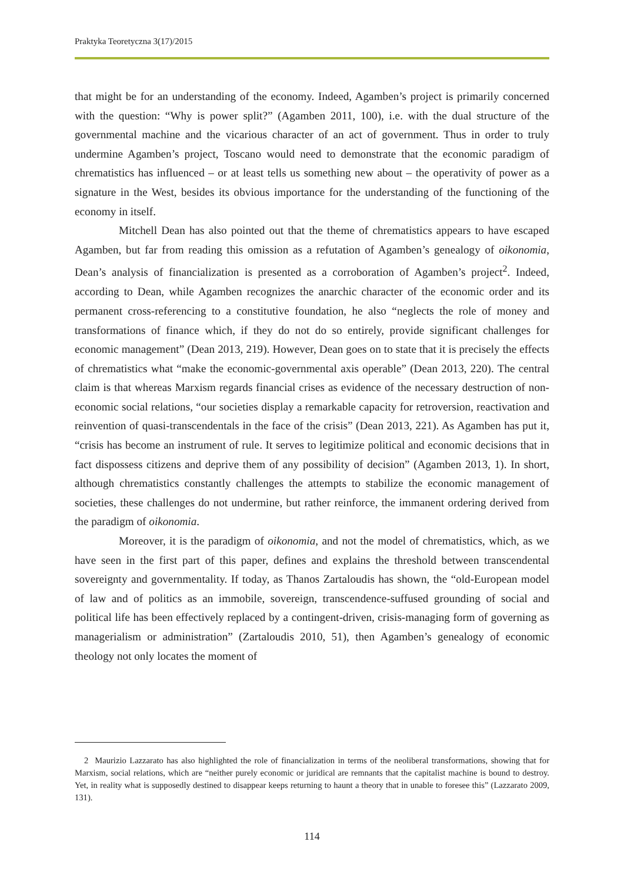Praktyka Teoretyczna 3(17)/2015
that might be for an understanding of the economy. Indeed, Agamben’s project is primarily concerned with the question: “Why is power split?” (Agamben 2011, 100), i.e. with the dual structure of the governmental machine and the vicarious character of an act of government. Thus in order to truly undermine Agamben’s project, Toscano would need to demonstrate that the economic paradigm of chrematistics has influenced – or at least tells us something new about – the operativity of power as a signature in the West, besides its obvious importance for the understanding of the functioning of the economy in itself.
Mitchell Dean has also pointed out that the theme of chrematistics appears to have escaped Agamben, but far from reading this omission as a refutation of Agamben’s genealogy of oikonomia, Dean’s analysis of financialization is presented as a corroboration of Agamben’s project<sup>2</sup>. Indeed, according to Dean, while Agamben recognizes the anarchic character of the economic order and its permanent cross-referencing to a constitutive foundation, he also “neglects the role of money and transformations of finance which, if they do not do so entirely, provide significant challenges for economic management” (Dean 2013, 219). However, Dean goes on to state that it is precisely the effects of chrematistics what “make the economic-governmental axis operable” (Dean 2013, 220). The central claim is that whereas Marxism regards financial crises as evidence of the necessary destruction of non-economic social relations, “our societies display a remarkable capacity for retroversion, reactivation and reinvention of quasi-transcendentals in the face of the crisis” (Dean 2013, 221). As Agamben has put it, “crisis has become an instrument of rule. It serves to legitimize political and economic decisions that in fact dispossess citizens and deprive them of any possibility of decision” (Agamben 2013, 1). In short, although chrematistics constantly challenges the attempts to stabilize the economic management of societies, these challenges do not undermine, but rather reinforce, the immanent ordering derived from the paradigm of oikonomia.
Moreover, it is the paradigm of oikonomia, and not the model of chrematistics, which, as we have seen in the first part of this paper, defines and explains the threshold between transcendental sovereignty and governmentality. If today, as Thanos Zartaloudis has shown, the “old-European model of law and of politics as an immobile, sovereign, transcendence-suffused grounding of social and political life has been effectively replaced by a contingent-driven, crisis-managing form of governing as managerialism or administration” (Zartaloudis 2010, 51), then Agamben’s genealogy of economic theology not only locates the moment of
2 Maurizio Lazzarato has also highlighted the role of financialization in terms of the neoliberal transformations, showing that for Marxism, social relations, which are “neither purely economic or juridical are remnants that the capitalist machine is bound to destroy. Yet, in reality what is supposedly destined to disappear keeps returning to haunt a theory that in unable to foresee this” (Lazzarato 2009, 131).
114